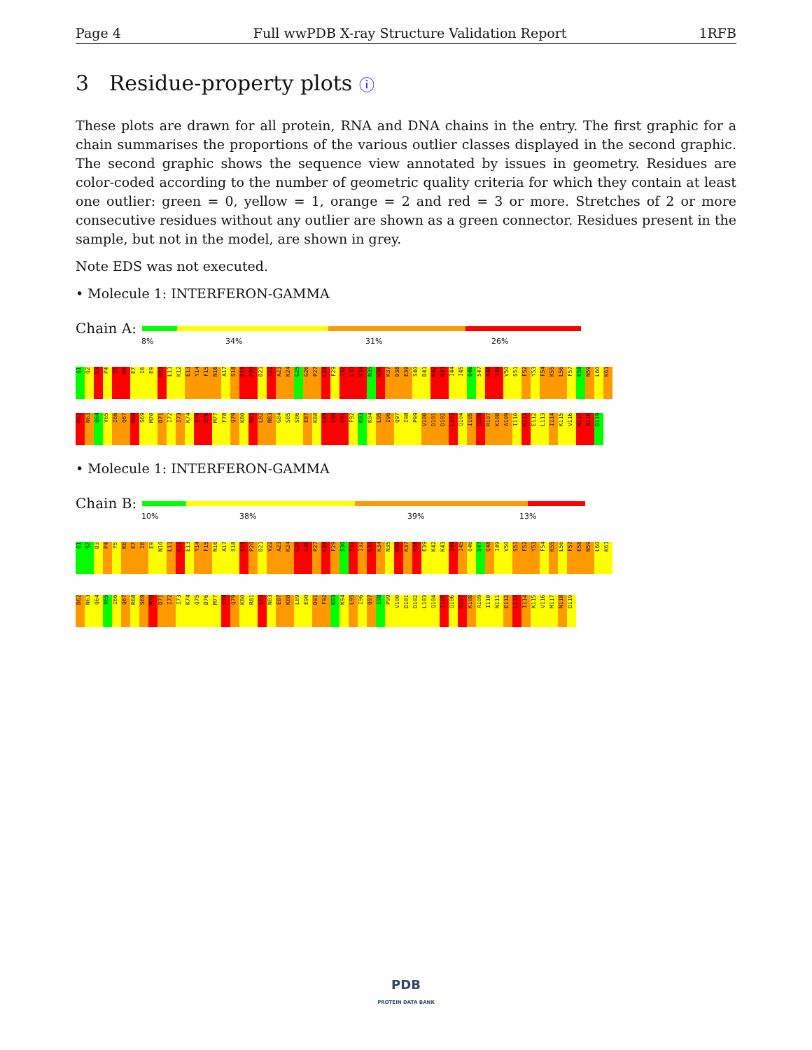Page 4 Full wwPDB X-ray Structure Validation Report 1RFB
3 Residue-property plots ⓘ
These plots are drawn for all protein, RNA and DNA chains in the entry. The first graphic for a chain summarises the proportions of the various outlier classes displayed in the second graphic. The second graphic shows the sequence view annotated by issues in geometry. Residues are color-coded according to the number of geometric quality criteria for which they contain at least one outlier: green = 0, yellow = 1, orange = 2 and red = 3 or more. Stretches of 2 or more consecutive residues without any outlier are shown as a green connector. Residues present in the sample, but not in the model, are shown in grey.
Note EDS was not executed.
• Molecule 1: INTERFERON-GAMMA
Chain A:
8% 34% 31% 26%
Q1
Q2
D3
P4
Y5
K6
E7
I8
E9
N10
L11
K12
E13
Y14
F15
N16
A17
S18
S19
P20
D21
V22
A23
K24
G25
G26
P27
L28
F29
I32
L33
K34
N35
W36
K37
D38
E39
S40
D41
K42
K43
I44
I45
Q46
S47
Q48
I49
V50
S51
F52
Y53
F54
K55
L56
F57
E58
N59
L60
K61
D62
N63
Q64
V65
I66
Q67
R68
S69
M70
D71
I72
I73
K74
Q75
D76
M77
F78
Q79
K80
R81
L82
N83
G84
S85
S86
E87
K88
L89
E90
D91
F92
K93
K94
L95
I96
Q97
I98
P99
V100
D101
D102
L103
Q104
I105
Q106
R107
K108
A109
I110
N111
E112
L113
I114
K115
V116
M117
N118
D119
• Molecule 1: INTERFERON-GAMMA
Chain B:
10% 38% 39% 13%
Q1
Q2
D3
P4
Y5
K6
E7
I8
E9
N10
L11
K12
E13
Y14
F15
N16
A17
S18
S19
P20
D21
V22
A23
K24
G25
G26
P27
L28
F29
S30
F31
I32
L33
K34
N35
W36
K37
D38
E39
K42
K43
I44
I45
Q46
S47
Q48
I49
V50
S51
F52
Y53
F54
K55
L56
F57
E58
N59
L60
K61
D62
N63
Q64
V65
I66
Q67
R68
S69
M70
D71
I72
I73
K74
Q75
D76
M77
F78
Q79
K80
R81
L82
N83
E87
K88
L89
E90
D91
F92
K93
K94
L95
I96
Q97
I98
P99
V100
D101
D102
L103
Q104
I105
Q106
R107
K108
A109
I110
N111
E112
L113
I114
K115
V116
M117
N118
D119
PDB
PROTEIN DATA BANK